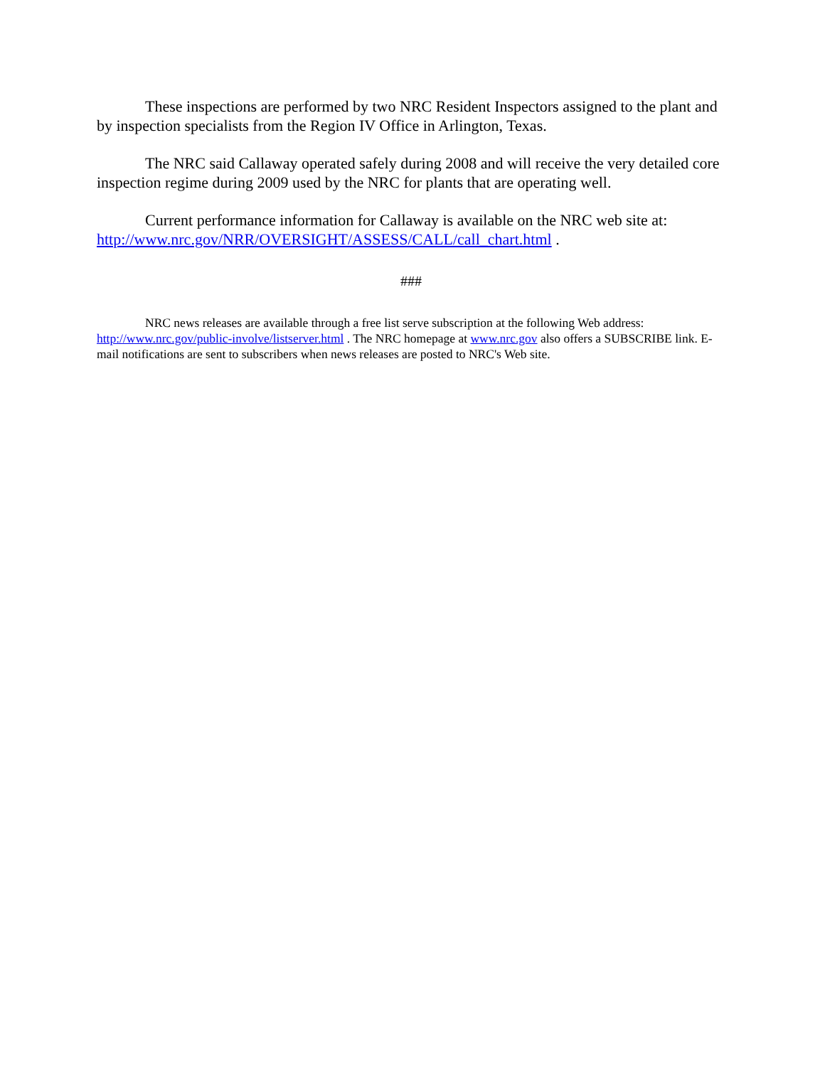These inspections are performed by two NRC Resident Inspectors assigned to the plant and by inspection specialists from the Region IV Office in Arlington, Texas.
The NRC said Callaway operated safely during 2008 and will receive the very detailed core inspection regime during 2009 used by the NRC for plants that are operating well.
Current performance information for Callaway is available on the NRC web site at: http://www.nrc.gov/NRR/OVERSIGHT/ASSESS/CALL/call_chart.html .
###
NRC news releases are available through a free list serve subscription at the following Web address: http://www.nrc.gov/public-involve/listserver.html . The NRC homepage at www.nrc.gov also offers a SUBSCRIBE link. E-mail notifications are sent to subscribers when news releases are posted to NRC's Web site.